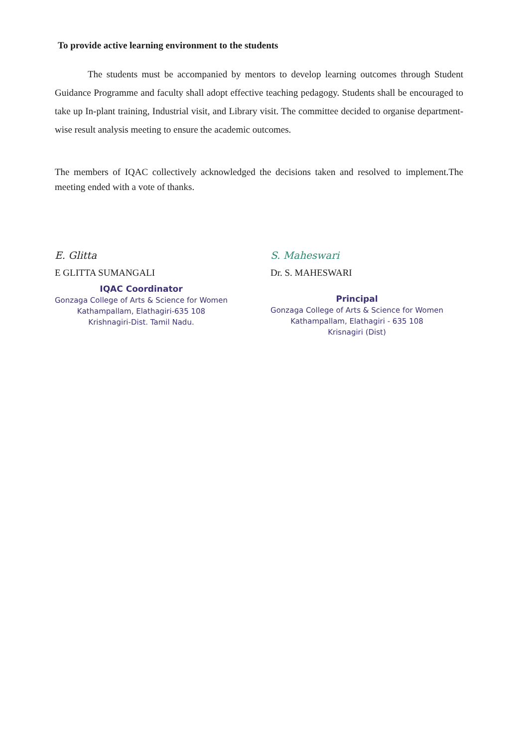To provide active learning environment to the students
The students must be accompanied by mentors to develop learning outcomes through Student Guidance Programme and faculty shall adopt effective teaching pedagogy. Students shall be encouraged to take up In-plant training, Industrial visit, and Library visit. The committee decided to organise department-wise result analysis meeting to ensure the academic outcomes.
The members of IQAC collectively acknowledged the decisions taken and resolved to implement.The meeting ended with a vote of thanks.
E. Glitta
E GLITTA SUMANGALI
IQAC Coordinator
Gonzaga College of Arts & Science for Women
Kathampallam, Elathagiri-635 108
Krishnagiri-Dist. Tamil Nadu.
S. Maheswari
Dr. S. MAHESWARI
Principal
Gonzaga College of Arts & Science for Women
Kathampallam, Elathagiri - 635 108
Krisnagiri (Dist)